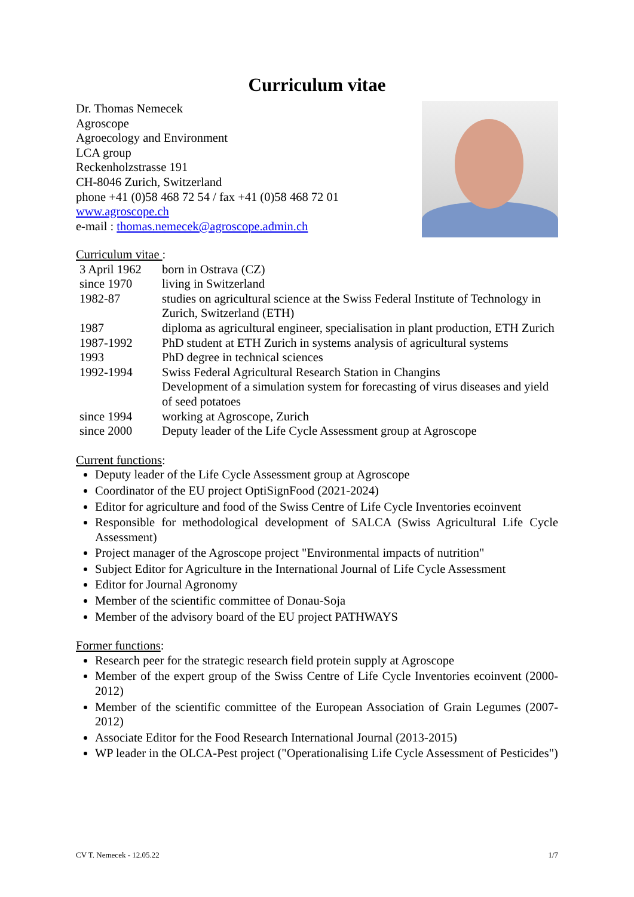Curriculum vitae
Dr. Thomas Nemecek
Agroscope
Agroecology and Environment
LCA group
Reckenholzstrasse 191
CH-8046 Zurich, Switzerland
phone +41 (0)58 468 72 54 / fax +41 (0)58 468 72 01
www.agroscope.ch
e-mail : thomas.nemecek@agroscope.admin.ch
Curriculum vitae :
| 3 April 1962 | born in Ostrava (CZ) |
| since 1970 | living in Switzerland |
| 1982-87 | studies on agricultural science at the Swiss Federal Institute of Technology in Zurich, Switzerland (ETH) |
| 1987 | diploma as agricultural engineer, specialisation in plant production, ETH Zurich |
| 1987-1992 | PhD student at ETH Zurich in systems analysis of agricultural systems |
| 1993 | PhD degree in technical sciences |
| 1992-1994 | Swiss Federal Agricultural Research Station in Changins Development of a simulation system for forecasting of virus diseases and yield of seed potatoes |
| since 1994 | working at Agroscope, Zurich |
| since 2000 | Deputy leader of the Life Cycle Assessment group at Agroscope |
Current functions:
Deputy leader of the Life Cycle Assessment group at Agroscope
Coordinator of the EU project OptiSignFood (2021-2024)
Editor for agriculture and food of the Swiss Centre of Life Cycle Inventories ecoinvent
Responsible for methodological development of SALCA (Swiss Agricultural Life Cycle Assessment)
Project manager of the Agroscope project "Environmental impacts of nutrition"
Subject Editor for Agriculture in the International Journal of Life Cycle Assessment
Editor for Journal Agronomy
Member of the scientific committee of Donau-Soja
Member of the advisory board of the EU project PATHWAYS
Former functions:
Research peer for the strategic research field protein supply at Agroscope
Member of the expert group of the Swiss Centre of Life Cycle Inventories ecoinvent (2000-2012)
Member of the scientific committee of the European Association of Grain Legumes (2007-2012)
Associate Editor for the Food Research International Journal (2013-2015)
WP leader in the OLCA-Pest project ("Operationalising Life Cycle Assessment of Pesticides")
CV T. Nemecek - 12.05.22 1/7